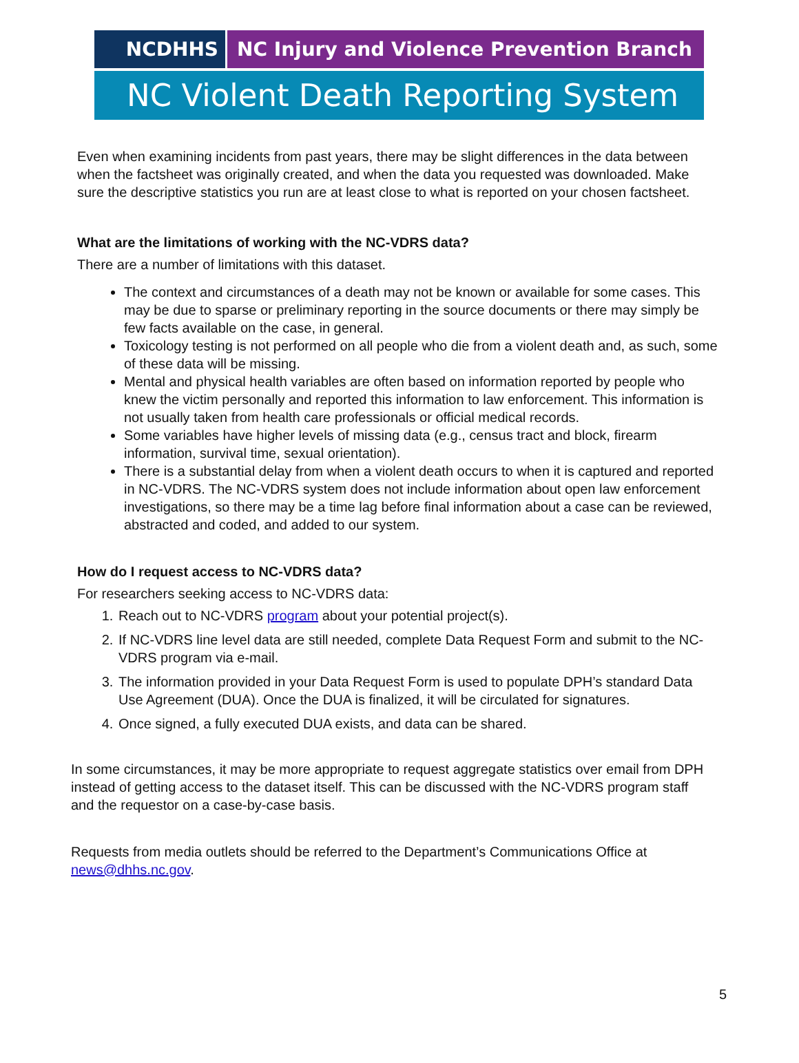NCDHHS NC Injury and Violence Prevention Branch
NC Violent Death Reporting System
Even when examining incidents from past years, there may be slight differences in the data between when the factsheet was originally created, and when the data you requested was downloaded. Make sure the descriptive statistics you run are at least close to what is reported on your chosen factsheet.
What are the limitations of working with the NC-VDRS data?
There are a number of limitations with this dataset.
The context and circumstances of a death may not be known or available for some cases. This may be due to sparse or preliminary reporting in the source documents or there may simply be few facts available on the case, in general.
Toxicology testing is not performed on all people who die from a violent death and, as such, some of these data will be missing.
Mental and physical health variables are often based on information reported by people who knew the victim personally and reported this information to law enforcement. This information is not usually taken from health care professionals or official medical records.
Some variables have higher levels of missing data (e.g., census tract and block, firearm information, survival time, sexual orientation).
There is a substantial delay from when a violent death occurs to when it is captured and reported in NC-VDRS. The NC-VDRS system does not include information about open law enforcement investigations, so there may be a time lag before final information about a case can be reviewed, abstracted and coded, and added to our system.
How do I request access to NC-VDRS data?
For researchers seeking access to NC-VDRS data:
1. Reach out to NC-VDRS program about your potential project(s).
2. If NC-VDRS line level data are still needed, complete Data Request Form and submit to the NC-VDRS program via e-mail.
3. The information provided in your Data Request Form is used to populate DPH’s standard Data Use Agreement (DUA). Once the DUA is finalized, it will be circulated for signatures.
4. Once signed, a fully executed DUA exists, and data can be shared.
In some circumstances, it may be more appropriate to request aggregate statistics over email from DPH instead of getting access to the dataset itself. This can be discussed with the NC-VDRS program staff and the requestor on a case-by-case basis.
Requests from media outlets should be referred to the Department’s Communications Office at news@dhhs.nc.gov.
5